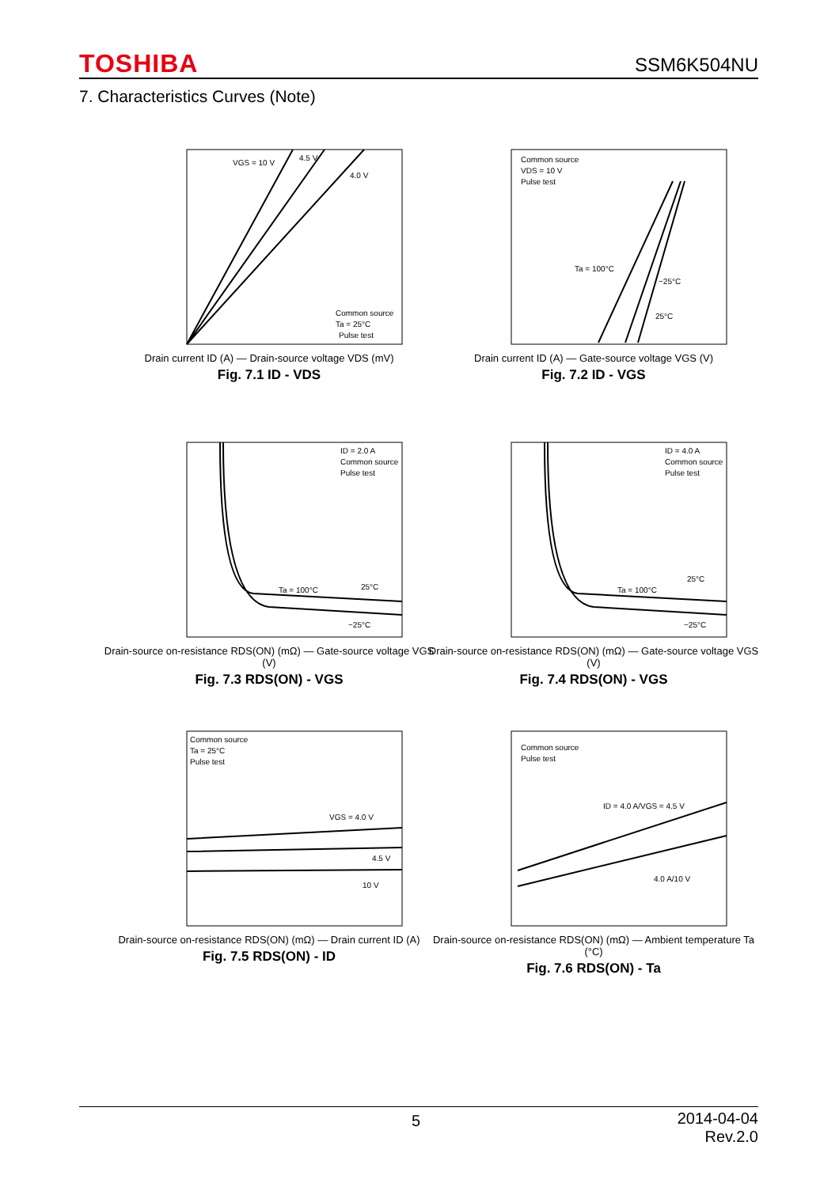TOSHIBA SSM6K504NU
7. Characteristics Curves (Note)
VGS = 10 V
4.5 V
4.0 V
Common source
Ta = 25°C
Pulse test
Drain current ID (A) — Drain-source voltage VDS (mV)
Fig. 7.1 ID - VDS
Common source
VDS = 10 V
Pulse test
Ta = 100°C
−25°C
25°C
Drain current ID (A) — Gate-source voltage VGS (V)
Fig. 7.2 ID - VGS
ID = 2.0 A
Common source
Pulse test
Ta = 100°C
25°C
−25°C
Drain-source on-resistance RDS(ON) (mΩ) — Gate-source voltage VGS (V)
Fig. 7.3 RDS(ON) - VGS
ID = 4.0 A
Common source
Pulse test
Ta = 100°C
25°C
−25°C
Drain-source on-resistance RDS(ON) (mΩ) — Gate-source voltage VGS (V)
Fig. 7.4 RDS(ON) - VGS
Common source
Ta = 25°C
Pulse test
VGS = 4.0 V
4.5 V
10 V
Drain-source on-resistance RDS(ON) (mΩ) — Drain current ID (A)
Fig. 7.5 RDS(ON) - ID
Common source
Pulse test
ID = 4.0 A/VGS = 4.5 V
4.0 A/10 V
Drain-source on-resistance RDS(ON) (mΩ) — Ambient temperature Ta (°C)
Fig. 7.6 RDS(ON) - Ta
5
2014-04-04
Rev.2.0